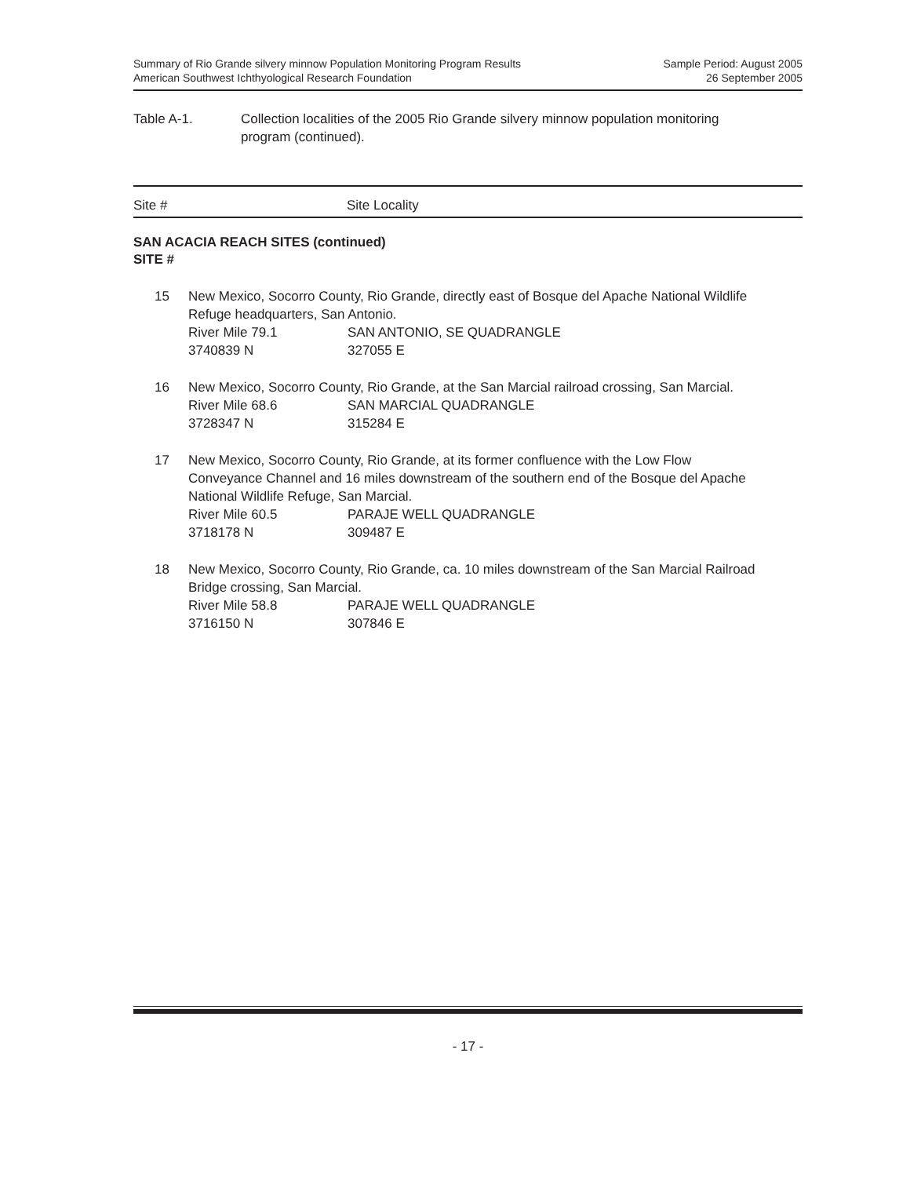Summary of Rio Grande silvery minnow Population Monitoring Program Results
American Southwest Ichthyological Research Foundation
Sample Period: August 2005
26 September 2005
Table A-1. Collection localities of the 2005 Rio Grande silvery minnow population monitoring
program (continued).
Site # Site Locality
SAN ACACIA REACH SITES (continued)
SITE #
15 New Mexico, Socorro County, Rio Grande, directly east of Bosque del Apache National Wildlife Refuge headquarters, San Antonio.
River Mile 79.1 SAN ANTONIO, SE QUADRANGLE
3740839 N 327055 E
16 New Mexico, Socorro County, Rio Grande, at the San Marcial railroad crossing, San Marcial.
River Mile 68.6 SAN MARCIAL QUADRANGLE
3728347 N 315284 E
17 New Mexico, Socorro County, Rio Grande, at its former confluence with the Low Flow Conveyance Channel and 16 miles downstream of the southern end of the Bosque del Apache National Wildlife Refuge, San Marcial.
River Mile 60.5 PARAJE WELL QUADRANGLE
3718178 N 309487 E
18 New Mexico, Socorro County, Rio Grande, ca. 10 miles downstream of the San Marcial Railroad Bridge crossing, San Marcial.
River Mile 58.8 PARAJE WELL QUADRANGLE
3716150 N 307846 E
- 17 -